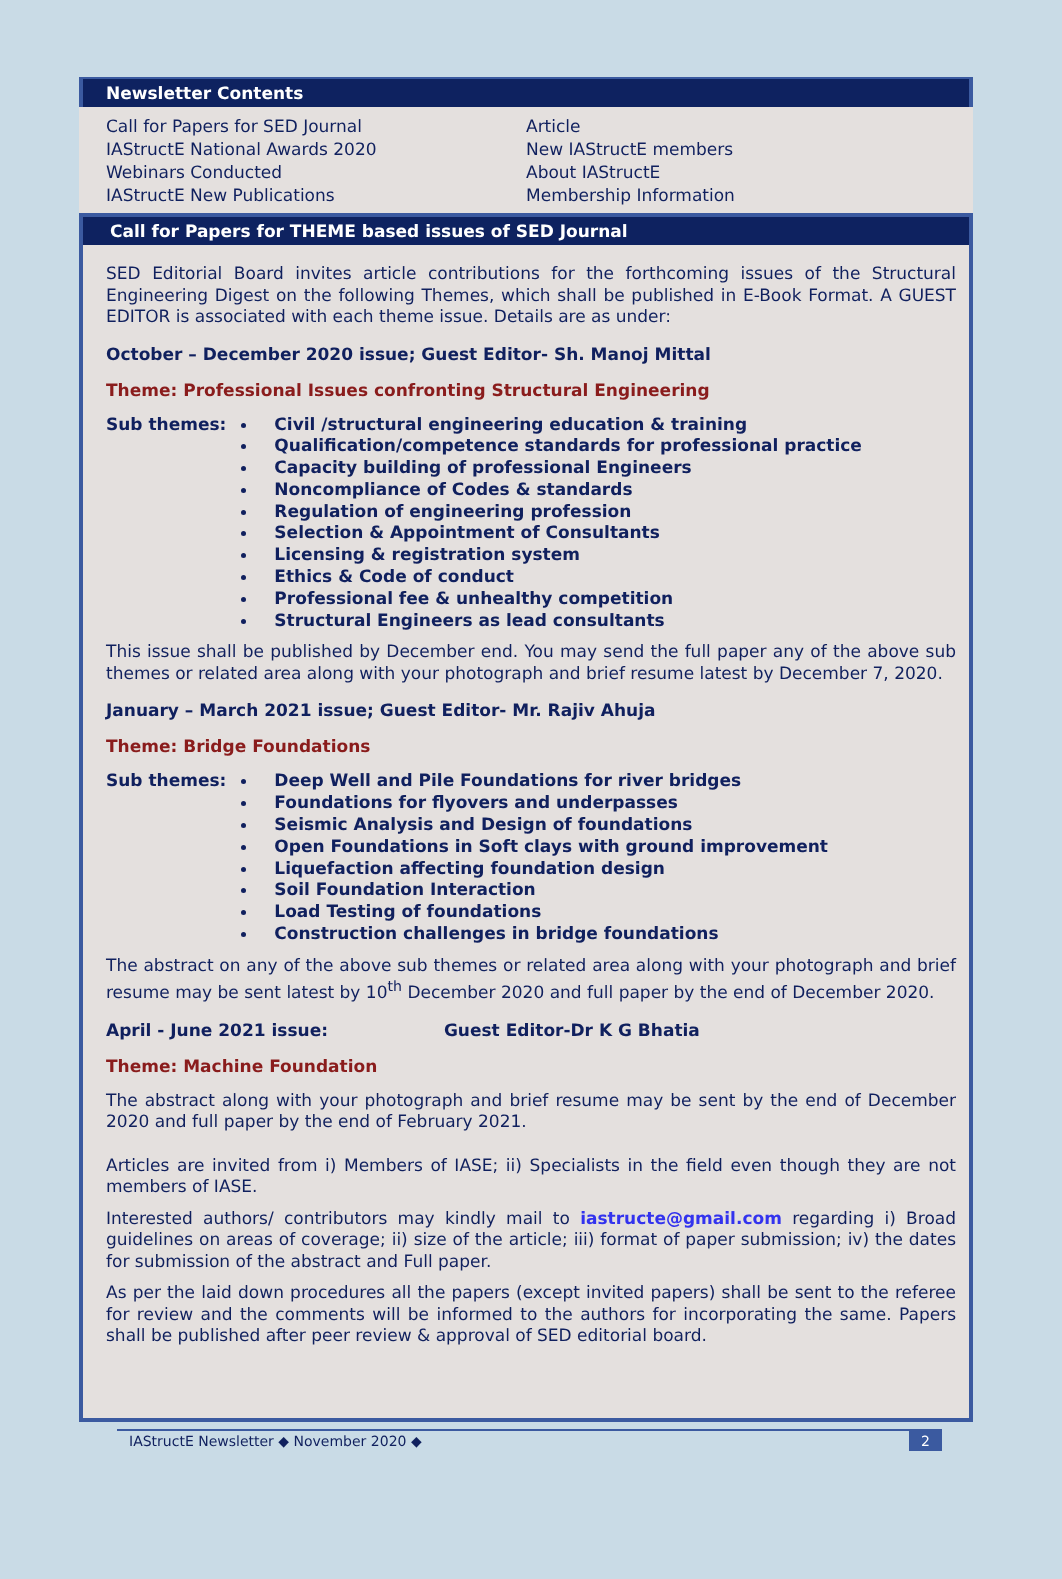Newsletter Contents
Call for Papers for SED Journal
IAStructE National Awards 2020
Webinars Conducted
IAStructE New Publications
Article
New IAStructE members
About IAStructE
Membership Information
Call for Papers for THEME based issues of SED Journal
SED Editorial Board invites article contributions for the forthcoming issues of the Structural Engineering Digest on the following Themes, which shall be published in E-Book Format. A GUEST EDITOR is associated with each theme issue. Details are as under:
October – December 2020 issue; Guest Editor- Sh. Manoj Mittal
Theme: Professional Issues confronting Structural Engineering
Sub themes:
Civil /structural engineering education & training
Qualification/competence standards for professional practice
Capacity building of professional Engineers
Noncompliance of Codes & standards
Regulation of engineering profession
Selection & Appointment of Consultants
Licensing & registration system
Ethics & Code of conduct
Professional fee & unhealthy competition
Structural Engineers as lead consultants
This issue shall be published by December end. You may send the full paper any of the above sub themes or related area along with your photograph and brief resume latest by December 7, 2020.
January – March 2021 issue; Guest Editor- Mr. Rajiv Ahuja
Theme: Bridge Foundations
Sub themes:
Deep Well and Pile Foundations for river bridges
Foundations for flyovers and underpasses
Seismic Analysis and Design of foundations
Open Foundations in Soft clays with ground improvement
Liquefaction affecting foundation design
Soil Foundation Interaction
Load Testing of foundations
Construction challenges in bridge foundations
The abstract on any of the above sub themes or related area along with your photograph and brief resume may be sent latest by 10<sup>th</sup> December 2020 and full paper by the end of December 2020.
April - June 2021 issue: Guest Editor-Dr K G Bhatia
Theme: Machine Foundation
The abstract along with your photograph and brief resume may be sent by the end of December 2020 and full paper by the end of February 2021.
Articles are invited from i) Members of IASE; ii) Specialists in the field even though they are not members of IASE.
Interested authors/ contributors may kindly mail to iastructe@gmail.com regarding i) Broad guidelines on areas of coverage; ii) size of the article; iii) format of paper submission; iv) the dates for submission of the abstract and Full paper.
As per the laid down procedures all the papers (except invited papers) shall be sent to the referee for review and the comments will be informed to the authors for incorporating the same. Papers shall be published after peer review & approval of SED editorial board.
IAStructE Newsletter ◆ November 2020 ◆ 2